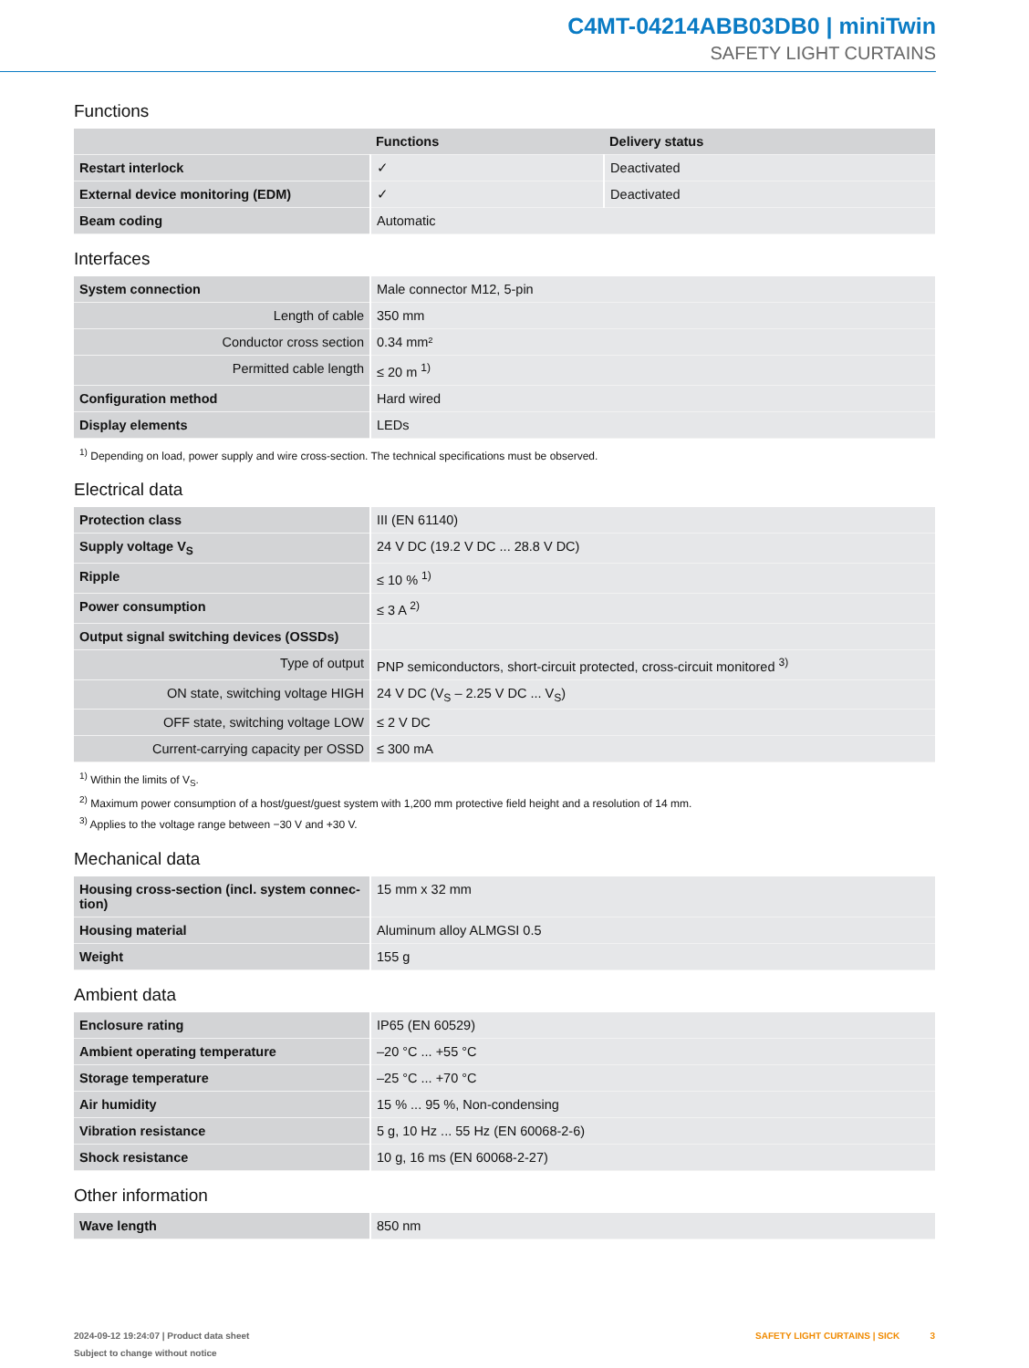C4MT-04214ABB03DB0 | miniTwin
SAFETY LIGHT CURTAINS
Functions
| | Functions | Delivery status |
| --- | --- | --- |
| Restart interlock | ✓ | Deactivated |
| External device monitoring (EDM) | ✓ | Deactivated |
| Beam coding | Automatic | |
Interfaces
| System connection | Male connector M12, 5-pin |
| Length of cable | 350 mm |
| Conductor cross section | 0.34 mm² |
| Permitted cable length | ≤ 20 m <sup>1)</sup> |
| Configuration method | Hard wired |
| Display elements | LEDs |
<sup>1)</sup> Depending on load, power supply and wire cross-section. The technical specifications must be observed.
Electrical data
| Protection class | III (EN 61140) |
| Supply voltage V<sub>S</sub> | 24 V DC (19.2 V DC ... 28.8 V DC) |
| Ripple | ≤ 10 % <sup>1)</sup> |
| Power consumption | ≤ 3 A <sup>2)</sup> |
| Output signal switching devices (OSSDs) | |
| Type of output | PNP semiconductors, short-circuit protected, cross-circuit monitored <sup>3)</sup> |
| ON state, switching voltage HIGH | 24 V DC (V<sub>S</sub> – 2.25 V DC ... V<sub>S</sub>) |
| OFF state, switching voltage LOW | ≤ 2 V DC |
| Current-carrying capacity per OSSD | ≤ 300 mA |
<sup>1)</sup> Within the limits of V<sub>S</sub>.
<sup>2)</sup> Maximum power consumption of a host/guest/guest system with 1,200 mm protective field height and a resolution of 14 mm.
<sup>3)</sup> Applies to the voltage range between −30 V and +30 V.
Mechanical data
| Housing cross-section (incl. system connec-tion) | 15 mm x 32 mm |
| Housing material | Aluminum alloy ALMGSI 0.5 |
| Weight | 155 g |
Ambient data
| Enclosure rating | IP65 (EN 60529) |
| Ambient operating temperature | –20 °C ... +55 °C |
| Storage temperature | –25 °C ... +70 °C |
| Air humidity | 15 % ... 95 %, Non-condensing |
| Vibration resistance | 5 g, 10 Hz ... 55 Hz (EN 60068-2-6) |
| Shock resistance | 10 g, 16 ms (EN 60068-2-27) |
Other information
| Wave length | 850 nm |
2024-09-12 19:24:07 | Product data sheet
Subject to change without notice
SAFETY LIGHT CURTAINS | SICK 3